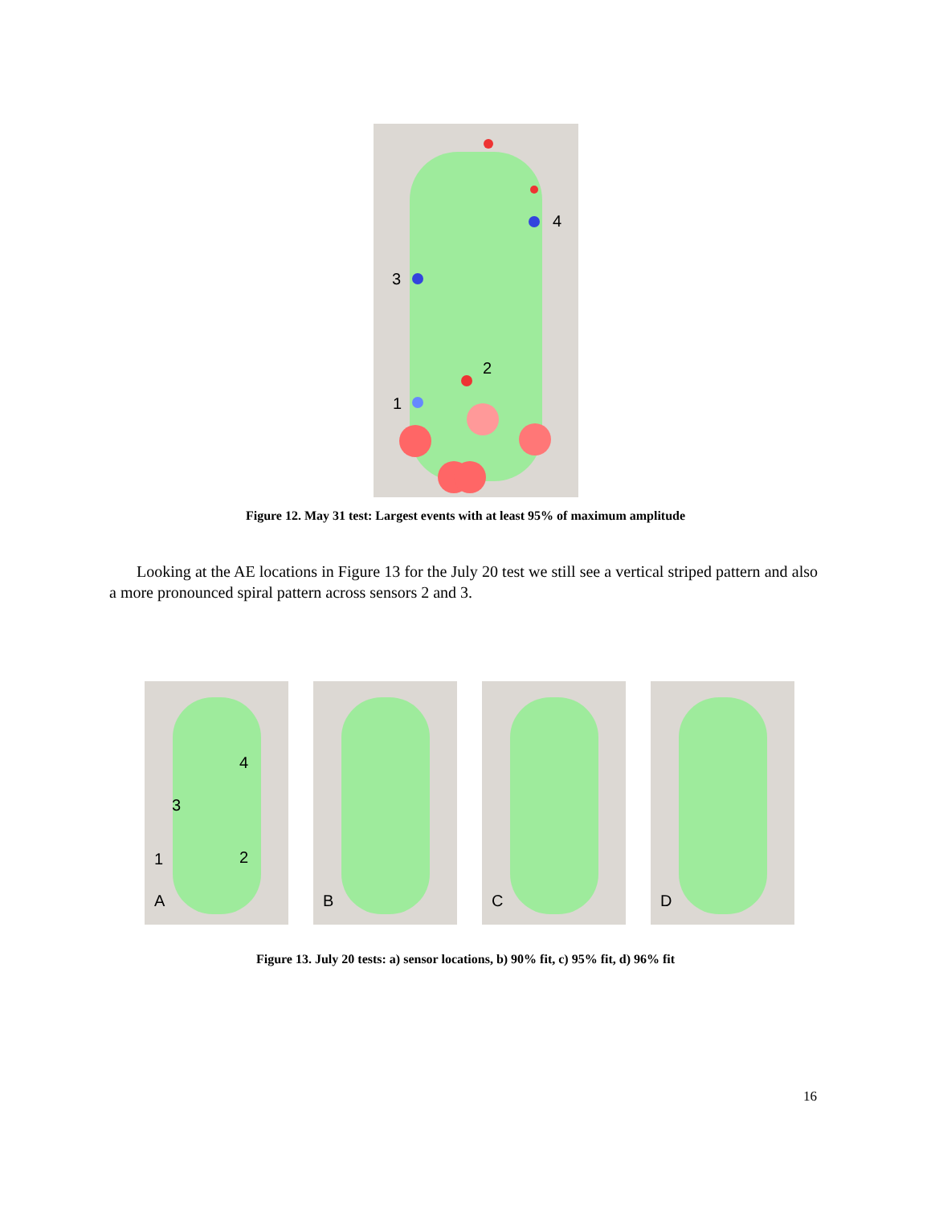4
3
2
1
Figure 12. May 31 test: Largest events with at least 95% of maximum amplitude
Looking at the AE locations in Figure 13 for the July 20 test we still see a vertical striped pattern and also a more pronounced spiral pattern across sensors 2 and 3.
4
3
1 2
A
B
C
D
Figure 13. July 20 tests: a) sensor locations, b) 90% fit, c) 95% fit, d) 96% fit
16